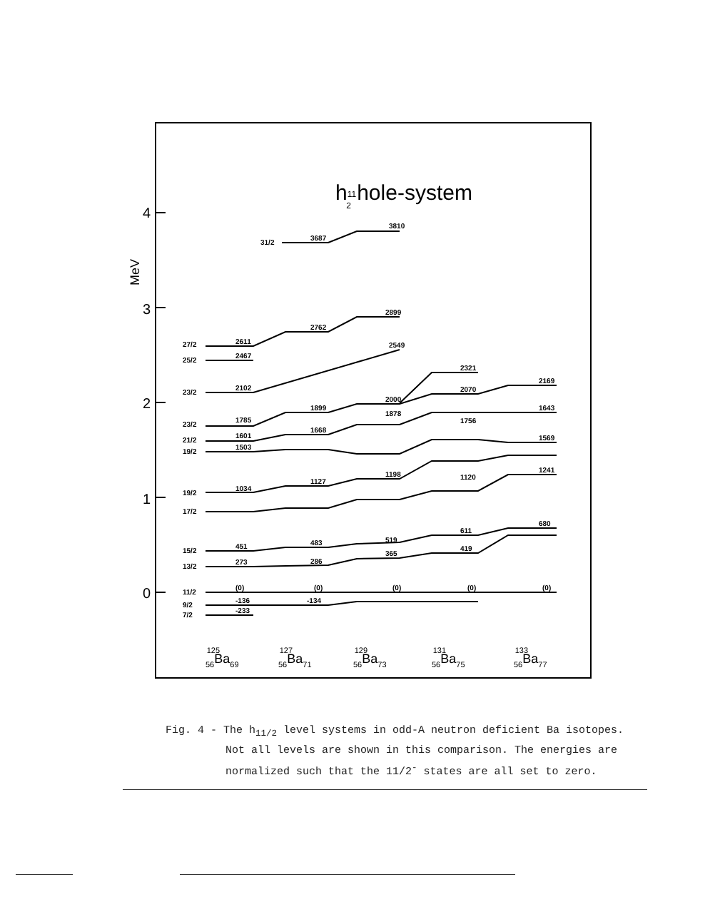h112 hole-system
4
3
2
1
0
MeV
27/2
25/2
23/2
23/2
21/2
19/2
19/2
17/2
15/2
13/2
11/2
9/2
7/2
31/2
2611
2467
2102
1785
1601
1503
1034
451
273
(0)
-136
-233
3687
2762
1899
1668
1127
483
286
(0)
-134
3810
2899
2549
2000
1878
1198
519
365
(0)
2321
2070
1756
1120
611
419
(0)
2169
1643
1569
1241
680
(0)
12556Ba69
12756Ba71
12956Ba73
13156Ba75
13356Ba77
Fig. 4 - The h<sub>11/2</sub> level systems in odd-A neutron deficient Ba isotopes.
Not all levels are shown in this comparison. The energies are
normalized such that the 11/2<sup>-</sup> states are all set to zero.